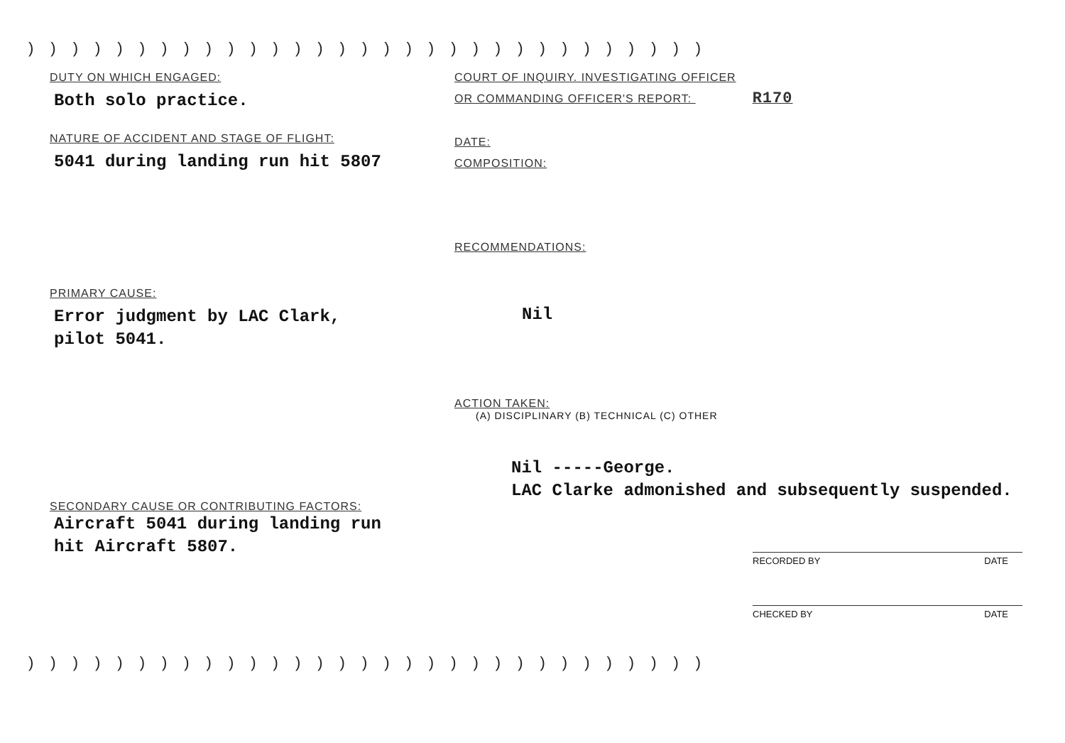)))))))))))))))))))))))))))))))
DUTY ON WHICH ENGAGED:
Both solo practice.
NATURE OF ACCIDENT AND STAGE OF FLIGHT:
5041 during landing run hit 5807
PRIMARY CAUSE:
Error judgment by LAC Clark,
pilot 5041.
SECONDARY CAUSE OR CONTRIBUTING FACTORS:
Aircraft 5041 during landing run
hit Aircraft 5807.
COURT OF INQUIRY. INVESTIGATING OFFICER
OR COMMANDING OFFICER'S REPORT: R170
DATE:
COMPOSITION:
RECOMMENDATIONS:
Nil
ACTION TAKEN:
(A) DISCIPLINARY (B) TECHNICAL (C) OTHER
Nil -----George.
LAC Clarke admonished and subsequently suspended.
RECORDED BY DATE
CHECKED BY DATE
)))))))))))))))))))))))))))))))